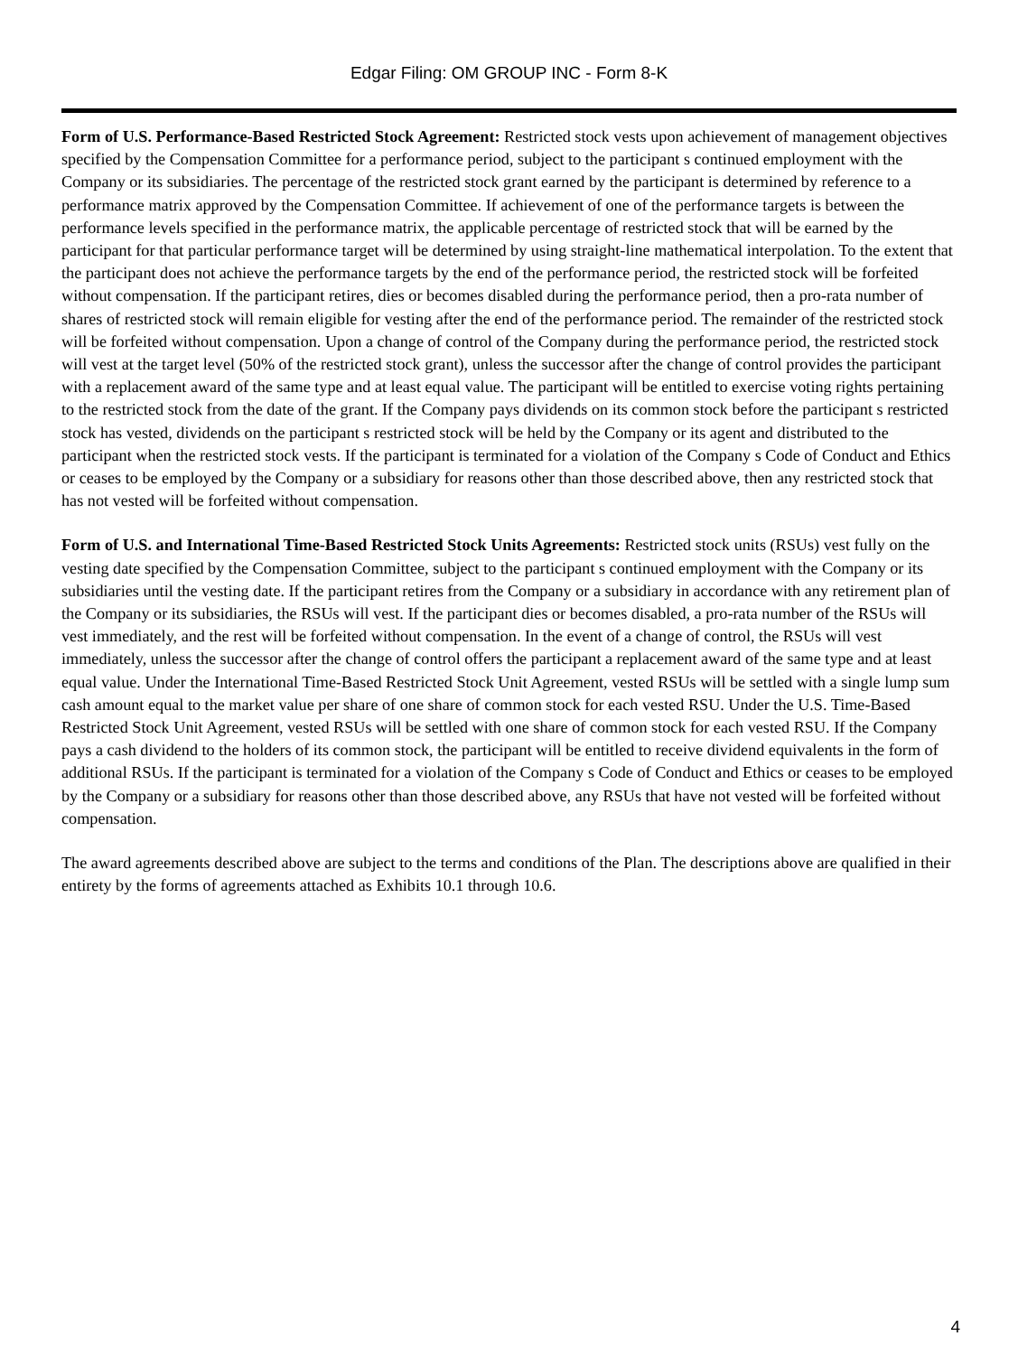Edgar Filing: OM GROUP INC - Form 8-K
Form of U.S. Performance-Based Restricted Stock Agreement: Restricted stock vests upon achievement of management objectives specified by the Compensation Committee for a performance period, subject to the participant s continued employment with the Company or its subsidiaries. The percentage of the restricted stock grant earned by the participant is determined by reference to a performance matrix approved by the Compensation Committee. If achievement of one of the performance targets is between the performance levels specified in the performance matrix, the applicable percentage of restricted stock that will be earned by the participant for that particular performance target will be determined by using straight-line mathematical interpolation. To the extent that the participant does not achieve the performance targets by the end of the performance period, the restricted stock will be forfeited without compensation. If the participant retires, dies or becomes disabled during the performance period, then a pro-rata number of shares of restricted stock will remain eligible for vesting after the end of the performance period. The remainder of the restricted stock will be forfeited without compensation. Upon a change of control of the Company during the performance period, the restricted stock will vest at the target level (50% of the restricted stock grant), unless the successor after the change of control provides the participant with a replacement award of the same type and at least equal value. The participant will be entitled to exercise voting rights pertaining to the restricted stock from the date of the grant. If the Company pays dividends on its common stock before the participant s restricted stock has vested, dividends on the participant s restricted stock will be held by the Company or its agent and distributed to the participant when the restricted stock vests. If the participant is terminated for a violation of the Company s Code of Conduct and Ethics or ceases to be employed by the Company or a subsidiary for reasons other than those described above, then any restricted stock that has not vested will be forfeited without compensation.
Form of U.S. and International Time-Based Restricted Stock Units Agreements: Restricted stock units (RSUs) vest fully on the vesting date specified by the Compensation Committee, subject to the participant s continued employment with the Company or its subsidiaries until the vesting date. If the participant retires from the Company or a subsidiary in accordance with any retirement plan of the Company or its subsidiaries, the RSUs will vest. If the participant dies or becomes disabled, a pro-rata number of the RSUs will vest immediately, and the rest will be forfeited without compensation. In the event of a change of control, the RSUs will vest immediately, unless the successor after the change of control offers the participant a replacement award of the same type and at least equal value. Under the International Time-Based Restricted Stock Unit Agreement, vested RSUs will be settled with a single lump sum cash amount equal to the market value per share of one share of common stock for each vested RSU. Under the U.S. Time-Based Restricted Stock Unit Agreement, vested RSUs will be settled with one share of common stock for each vested RSU. If the Company pays a cash dividend to the holders of its common stock, the participant will be entitled to receive dividend equivalents in the form of additional RSUs. If the participant is terminated for a violation of the Company s Code of Conduct and Ethics or ceases to be employed by the Company or a subsidiary for reasons other than those described above, any RSUs that have not vested will be forfeited without compensation.
The award agreements described above are subject to the terms and conditions of the Plan. The descriptions above are qualified in their entirety by the forms of agreements attached as Exhibits 10.1 through 10.6.
4